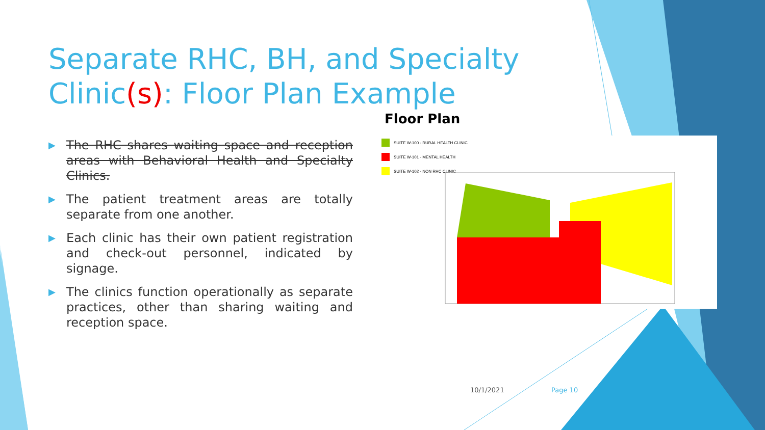Separate RHC, BH, and Specialty Clinic(s): Floor Plan Example
▶ The RHC shares waiting space and reception areas with Behavioral Health and Specialty Clinics.
▶ The patient treatment areas are totally separate from one another.
▶ Each clinic has their own patient registration and check-out personnel, indicated by signage.
▶ The clinics function operationally as separate practices, other than sharing waiting and reception space.
Floor Plan
SUITE W-100 - RURAL HEALTH CLINIC
SUITE W-101 - MENTAL HEALTH
SUITE W-102 - NON RHC CLINIC
10/1/2021 Page 10